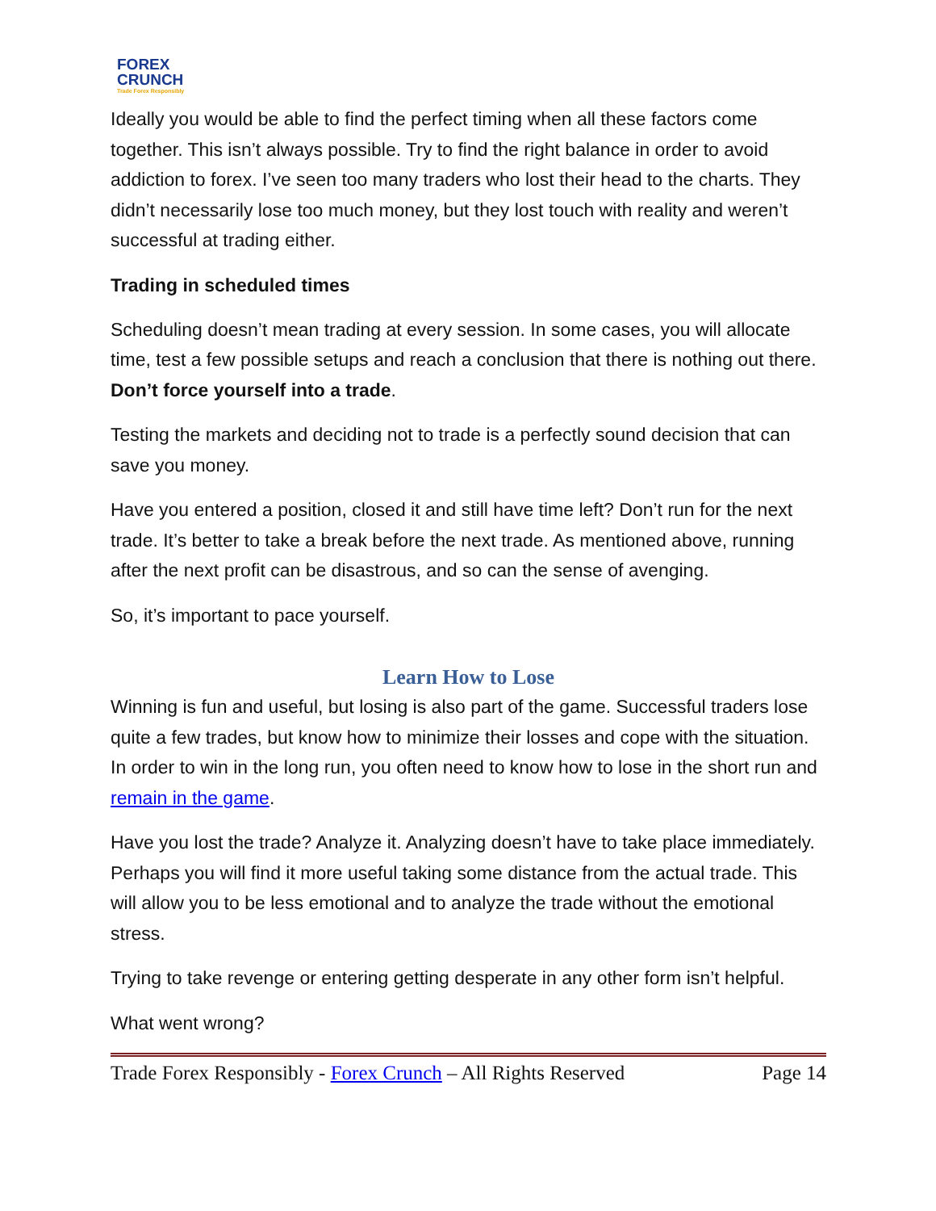FOREX
CRUNCH
Trade Forex Responsibly
Ideally you would be able to find the perfect timing when all these factors come together. This isn’t always possible. Try to find the right balance in order to avoid addiction to forex. I’ve seen too many traders who lost their head to the charts. They didn’t necessarily lose too much money, but they lost touch with reality and weren’t successful at trading either.
Trading in scheduled times
Scheduling doesn’t mean trading at every session. In some cases, you will allocate time, test a few possible setups and reach a conclusion that there is nothing out there. Don’t force yourself into a trade.
Testing the markets and deciding not to trade is a perfectly sound decision that can save you money.
Have you entered a position, closed it and still have time left? Don’t run for the next trade. It’s better to take a break before the next trade. As mentioned above, running after the next profit can be disastrous, and so can the sense of avenging.
So, it’s important to pace yourself.
Learn How to Lose
Winning is fun and useful, but losing is also part of the game. Successful traders lose quite a few trades, but know how to minimize their losses and cope with the situation. In order to win in the long run, you often need to know how to lose in the short run and remain in the game.
Have you lost the trade? Analyze it. Analyzing doesn’t have to take place immediately. Perhaps you will find it more useful taking some distance from the actual trade. This will allow you to be less emotional and to analyze the trade without the emotional stress.
Trying to take revenge or entering getting desperate in any other form isn’t helpful.
What went wrong?
Trade Forex Responsibly - Forex Crunch – All Rights Reserved Page 14